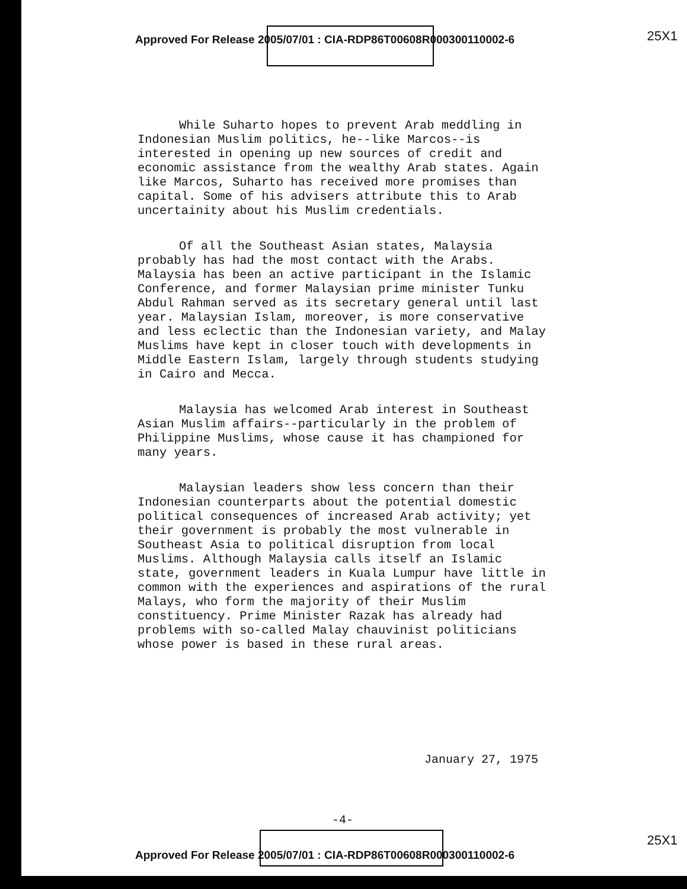Approved For Release 2005/07/01 : CIA-RDP86T00608R000300110002-6
25X1
While Suharto hopes to prevent Arab meddling in Indonesian Muslim politics, he--like Marcos--is interested in opening up new sources of credit and economic assistance from the wealthy Arab states. Again like Marcos, Suharto has received more promises than capital. Some of his advisers attribute this to Arab uncertainity about his Muslim credentials.
Of all the Southeast Asian states, Malaysia probably has had the most contact with the Arabs. Malaysia has been an active participant in the Islamic Conference, and former Malaysian prime minister Tunku Abdul Rahman served as its secretary general until last year. Malaysian Islam, moreover, is more conservative and less eclectic than the Indonesian variety, and Malay Muslims have kept in closer touch with developments in Middle Eastern Islam, largely through students studying in Cairo and Mecca.
Malaysia has welcomed Arab interest in Southeast Asian Muslim affairs--particularly in the problem of Philippine Muslims, whose cause it has championed for many years.
Malaysian leaders show less concern than their Indonesian counterparts about the potential domestic political consequences of increased Arab activity; yet their government is probably the most vulnerable in Southeast Asia to political disruption from local Muslims. Although Malaysia calls itself an Islamic state, government leaders in Kuala Lumpur have little in common with the experiences and aspirations of the rural Malays, who form the majority of their Muslim constituency. Prime Minister Razak has already had problems with so-called Malay chauvinist politicians whose power is based in these rural areas.
January 27, 1975
-4-
25X1
Approved For Release 2005/07/01 : CIA-RDP86T00608R000300110002-6